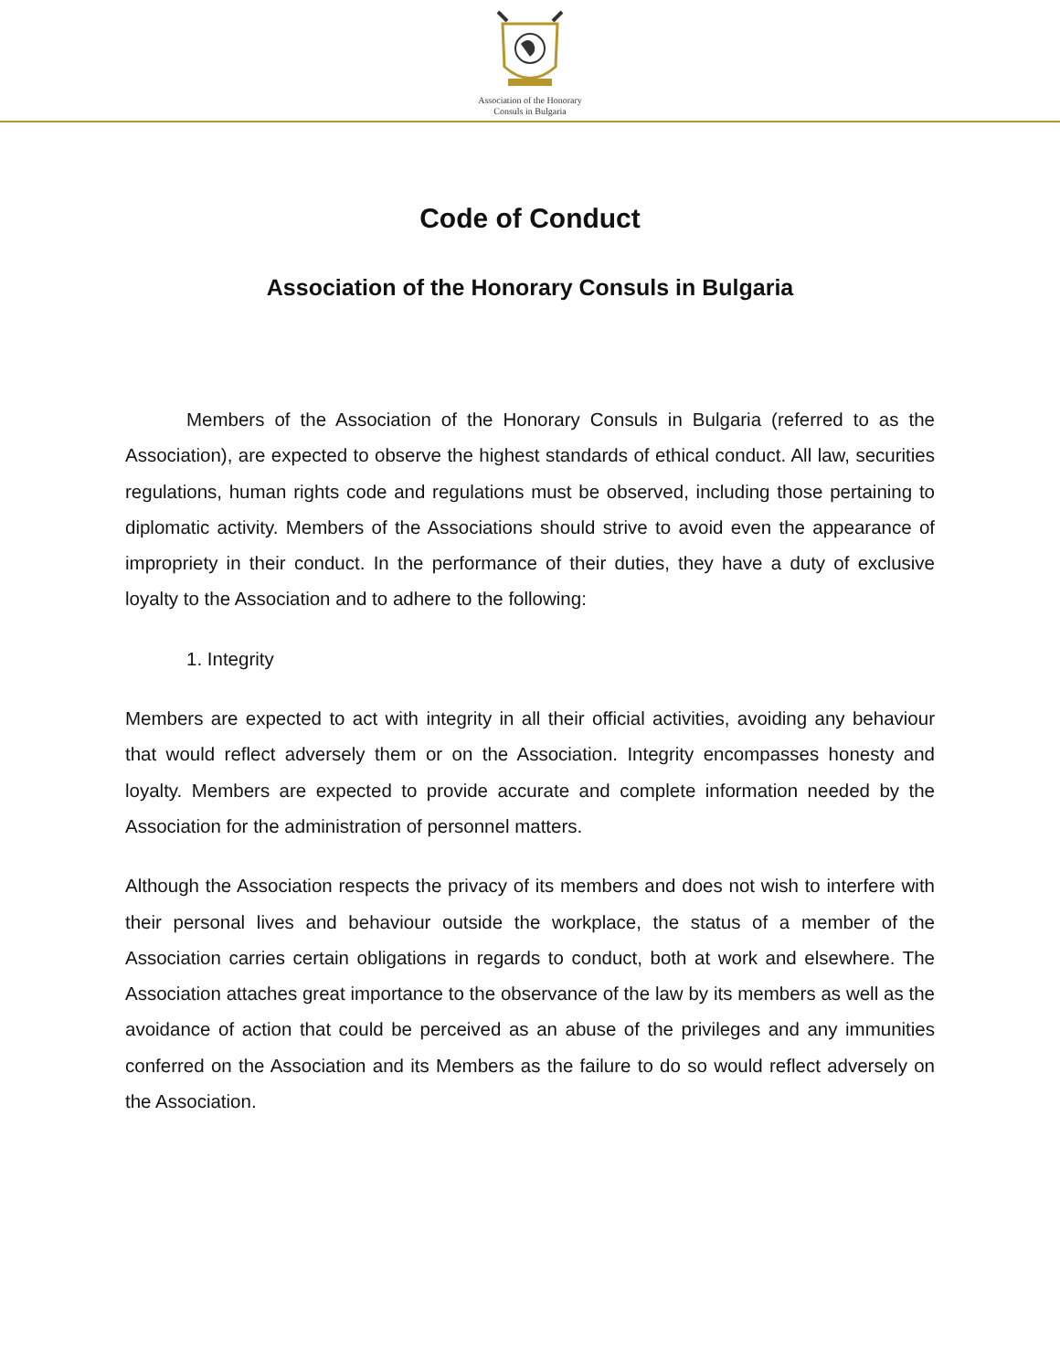Association of the Honorary
Consuls in Bulgaria
Code of Conduct
Association of the Honorary Consuls in Bulgaria
Members of the Association of the Honorary Consuls in Bulgaria (referred to as the Association), are expected to observe the highest standards of ethical conduct. All law, securities regulations, human rights code and regulations must be observed, including those pertaining to diplomatic activity. Members of the Associations should strive to avoid even the appearance of impropriety in their conduct. In the performance of their duties, they have a duty of exclusive loyalty to the Association and to adhere to the following:
1. Integrity
Members are expected to act with integrity in all their official activities, avoiding any behaviour that would reflect adversely them or on the Association. Integrity encompasses honesty and loyalty. Members are expected to provide accurate and complete information needed by the Association for the administration of personnel matters.
Although the Association respects the privacy of its members and does not wish to interfere with their personal lives and behaviour outside the workplace, the status of a member of the Association carries certain obligations in regards to conduct, both at work and elsewhere. The Association attaches great importance to the observance of the law by its members as well as the avoidance of action that could be perceived as an abuse of the privileges and any immunities conferred on the Association and its Members as the failure to do so would reflect adversely on the Association.